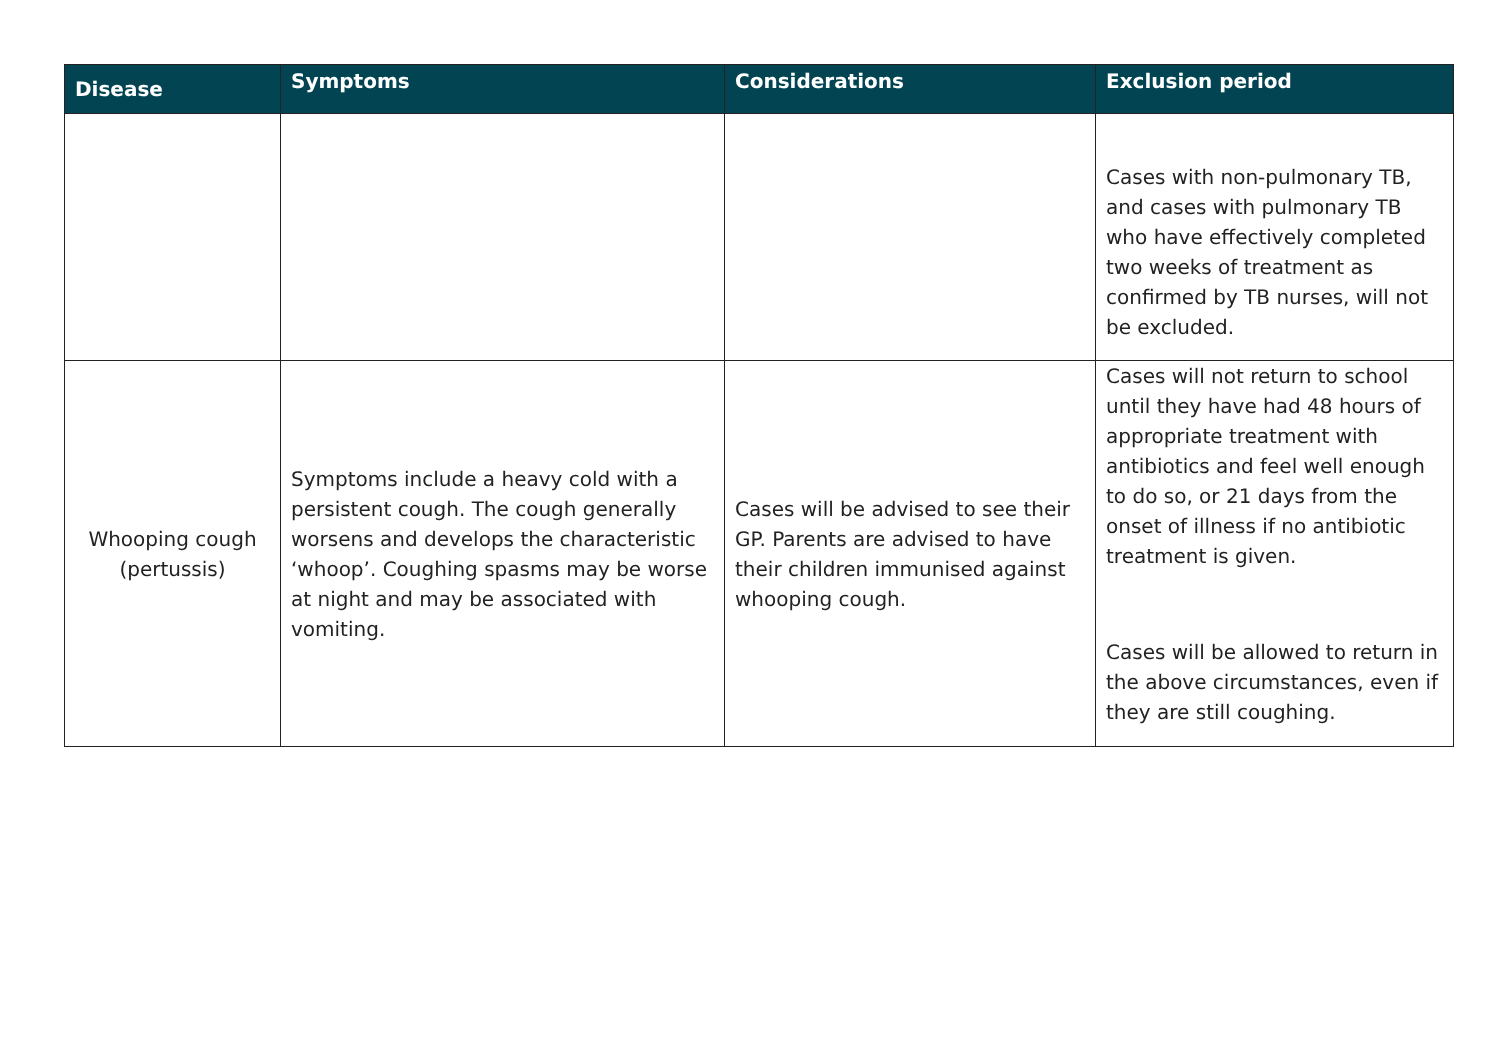| Disease | Symptoms | Considerations | Exclusion period |
| --- | --- | --- | --- |
| | | | Cases with non-pulmonary TB, and cases with pulmonary TB who have effectively completed two weeks of treatment as confirmed by TB nurses, will not be excluded. |
| Whooping cough (pertussis) | Symptoms include a heavy cold with a persistent cough. The cough generally worsens and develops the characteristic ‘whoop’. Coughing spasms may be worse at night and may be associated with vomiting. | Cases will be advised to see their GP. Parents are advised to have their children immunised against whooping cough. | Cases will not return to school until they have had 48 hours of appropriate treatment with antibiotics and feel well enough to do so, or 21 days from the onset of illness if no antibiotic treatment is given. Cases will be allowed to return in the above circumstances, even if they are still coughing. |